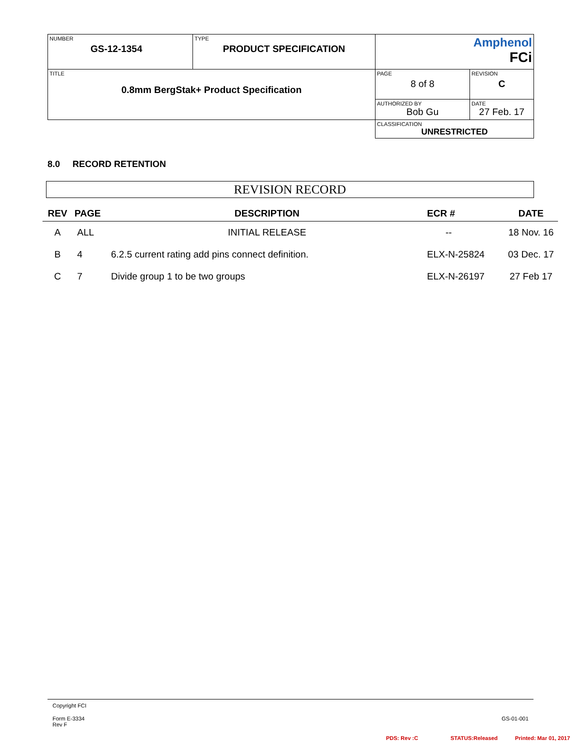| NUMBER GS-12-1354 | TYPE PRODUCT SPECIFICATION | Amphenol FCi | |
| TITLE 0.8mm BergStak+ Product Specification | | PAGE 8 of 8 | REVISION C |
| | | AUTHORIZED BY Bob Gu | DATE 27 Feb. 17 |
| | | CLASSIFICATION UNRESTRICTED | |
8.0 RECORD RETENTION
REVISION RECORD
| REV | PAGE | DESCRIPTION | ECR # | DATE |
| --- | --- | --- | --- | --- |
| A | ALL | INITIAL RELEASE | -- | 18 Nov. 16 |
| B | 4 | 6.2.5 current rating add pins connect definition. | ELX-N-25824 | 03 Dec. 17 |
| C | 7 | Divide group 1 to be two groups | ELX-N-26197 | 27 Feb 17 |
Copyright FCI
Form E-3334
Rev F
GS-01-001
PDS: Rev :C STATUS:Released Printed: Mar 01, 2017